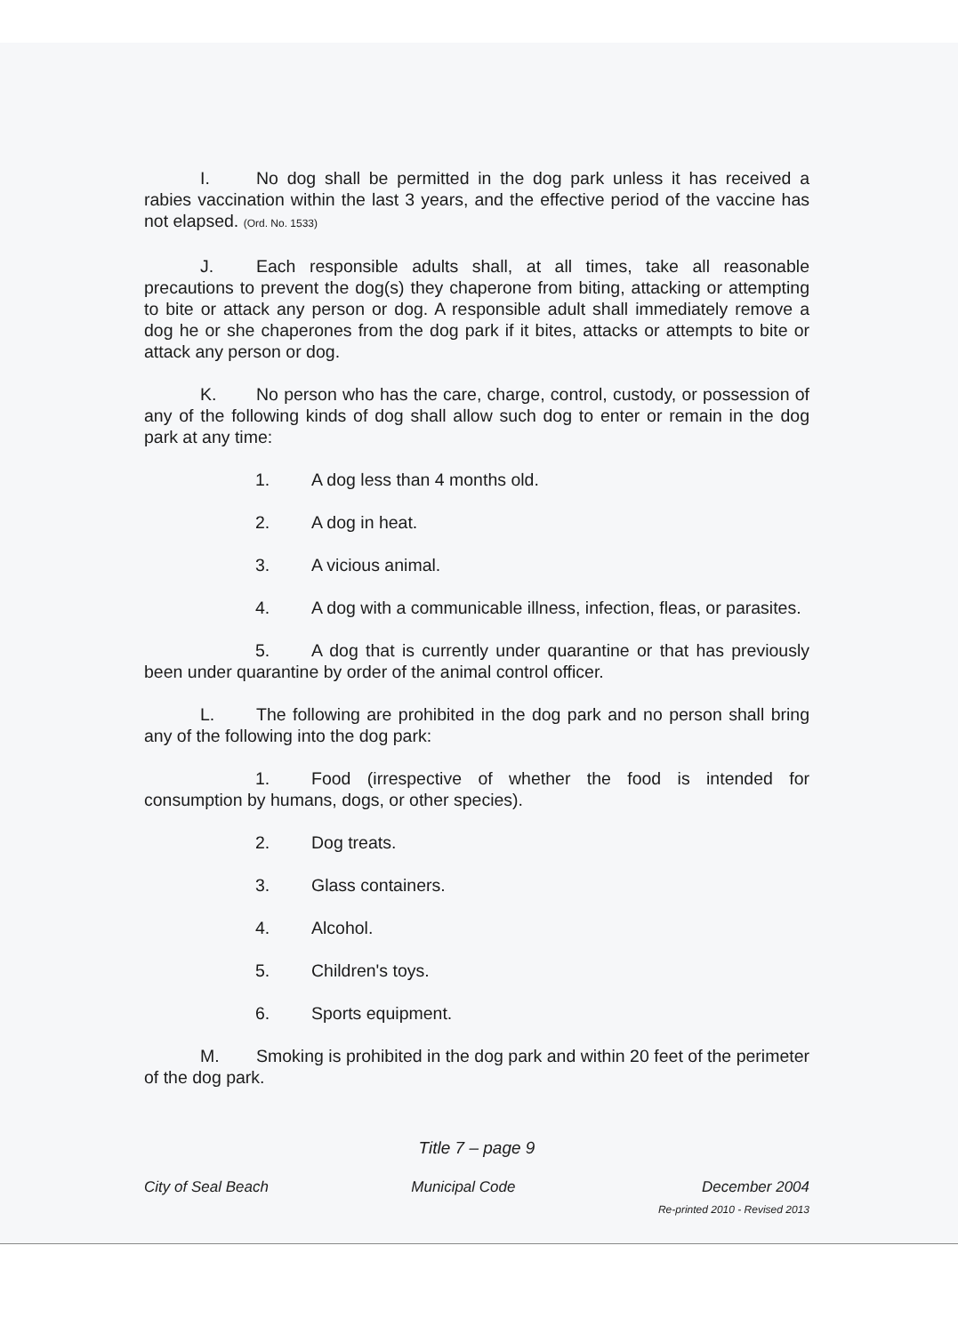I. No dog shall be permitted in the dog park unless it has received a rabies vaccination within the last 3 years, and the effective period of the vaccine has not elapsed. (Ord. No. 1533)
J. Each responsible adults shall, at all times, take all reasonable precautions to prevent the dog(s) they chaperone from biting, attacking or attempting to bite or attack any person or dog. A responsible adult shall immediately remove a dog he or she chaperones from the dog park if it bites, attacks or attempts to bite or attack any person or dog.
K. No person who has the care, charge, control, custody, or possession of any of the following kinds of dog shall allow such dog to enter or remain in the dog park at any time:
1. A dog less than 4 months old.
2. A dog in heat.
3. A vicious animal.
4. A dog with a communicable illness, infection, fleas, or parasites.
5. A dog that is currently under quarantine or that has previously been under quarantine by order of the animal control officer.
L. The following are prohibited in the dog park and no person shall bring any of the following into the dog park:
1. Food (irrespective of whether the food is intended for consumption by humans, dogs, or other species).
2. Dog treats.
3. Glass containers.
4. Alcohol.
5. Children's toys.
6. Sports equipment.
M. Smoking is prohibited in the dog park and within 20 feet of the perimeter of the dog park.
Title 7 – page 9
City of Seal Beach Municipal Code December 2004
Re-printed 2010 - Revised 2013